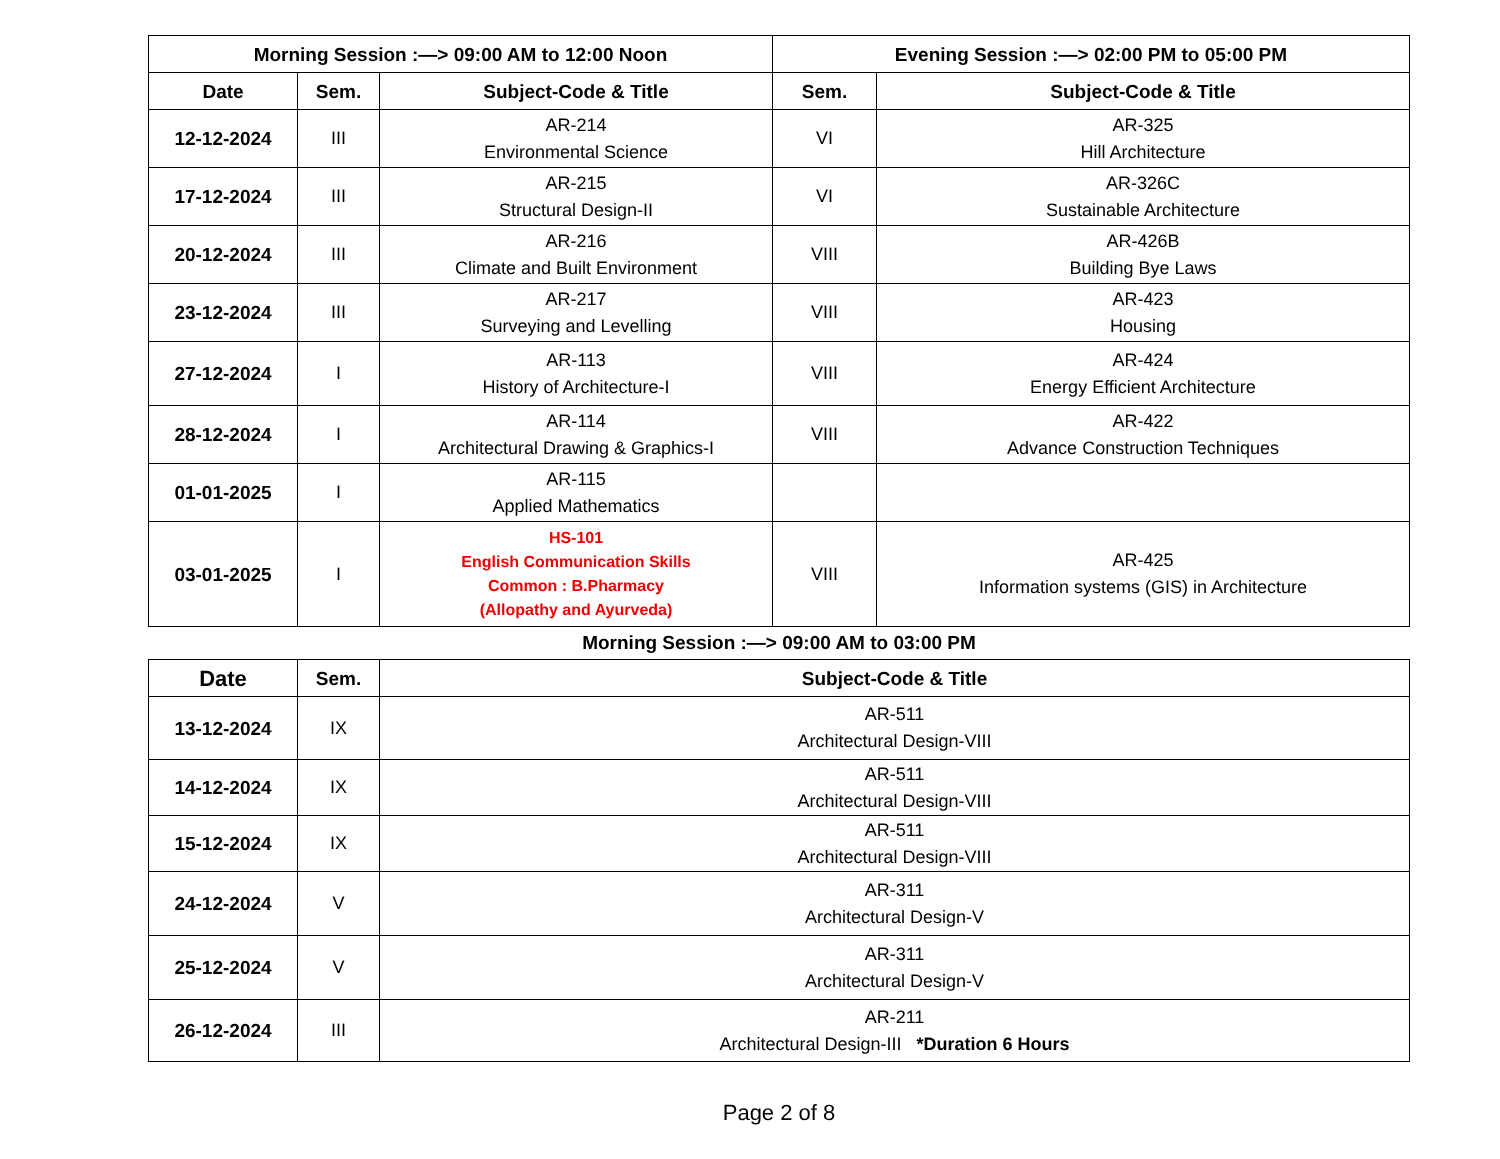| Morning Session :—> 09:00 AM to 12:00 Noon | | | Evening Session :—> 02:00 PM to 05:00 PM | |
| --- | --- | --- | --- | --- |
| Date | Sem. | Subject-Code & Title | Sem. | Subject-Code & Title |
| 12-12-2024 | III | AR-214 Environmental Science | VI | AR-325 Hill Architecture |
| 17-12-2024 | III | AR-215 Structural Design-II | VI | AR-326C Sustainable Architecture |
| 20-12-2024 | III | AR-216 Climate and Built Environment | VIII | AR-426B Building Bye Laws |
| 23-12-2024 | III | AR-217 Surveying and Levelling | VIII | AR-423 Housing |
| 27-12-2024 | I | AR-113 History of Architecture-I | VIII | AR-424 Energy Efficient Architecture |
| 28-12-2024 | I | AR-114 Architectural Drawing & Graphics-I | VIII | AR-422 Advance Construction Techniques |
| 01-01-2025 | I | AR-115 Applied Mathematics | | |
| 03-01-2025 | I | HS-101 English Communication Skills Common : B.Pharmacy (Allopathy and Ayurveda) | VIII | AR-425 Information systems (GIS) in Architecture |
Morning Session :—> 09:00 AM to 03:00 PM
| Date | Sem. | Subject-Code & Title |
| --- | --- | --- |
| 13-12-2024 | IX | AR-511 Architectural Design-VIII |
| 14-12-2024 | IX | AR-511 Architectural Design-VIII |
| 15-12-2024 | IX | AR-511 Architectural Design-VIII |
| 24-12-2024 | V | AR-311 Architectural Design-V |
| 25-12-2024 | V | AR-311 Architectural Design-V |
| 26-12-2024 | III | AR-211 Architectural Design-III *Duration 6 Hours |
Page 2 of 8